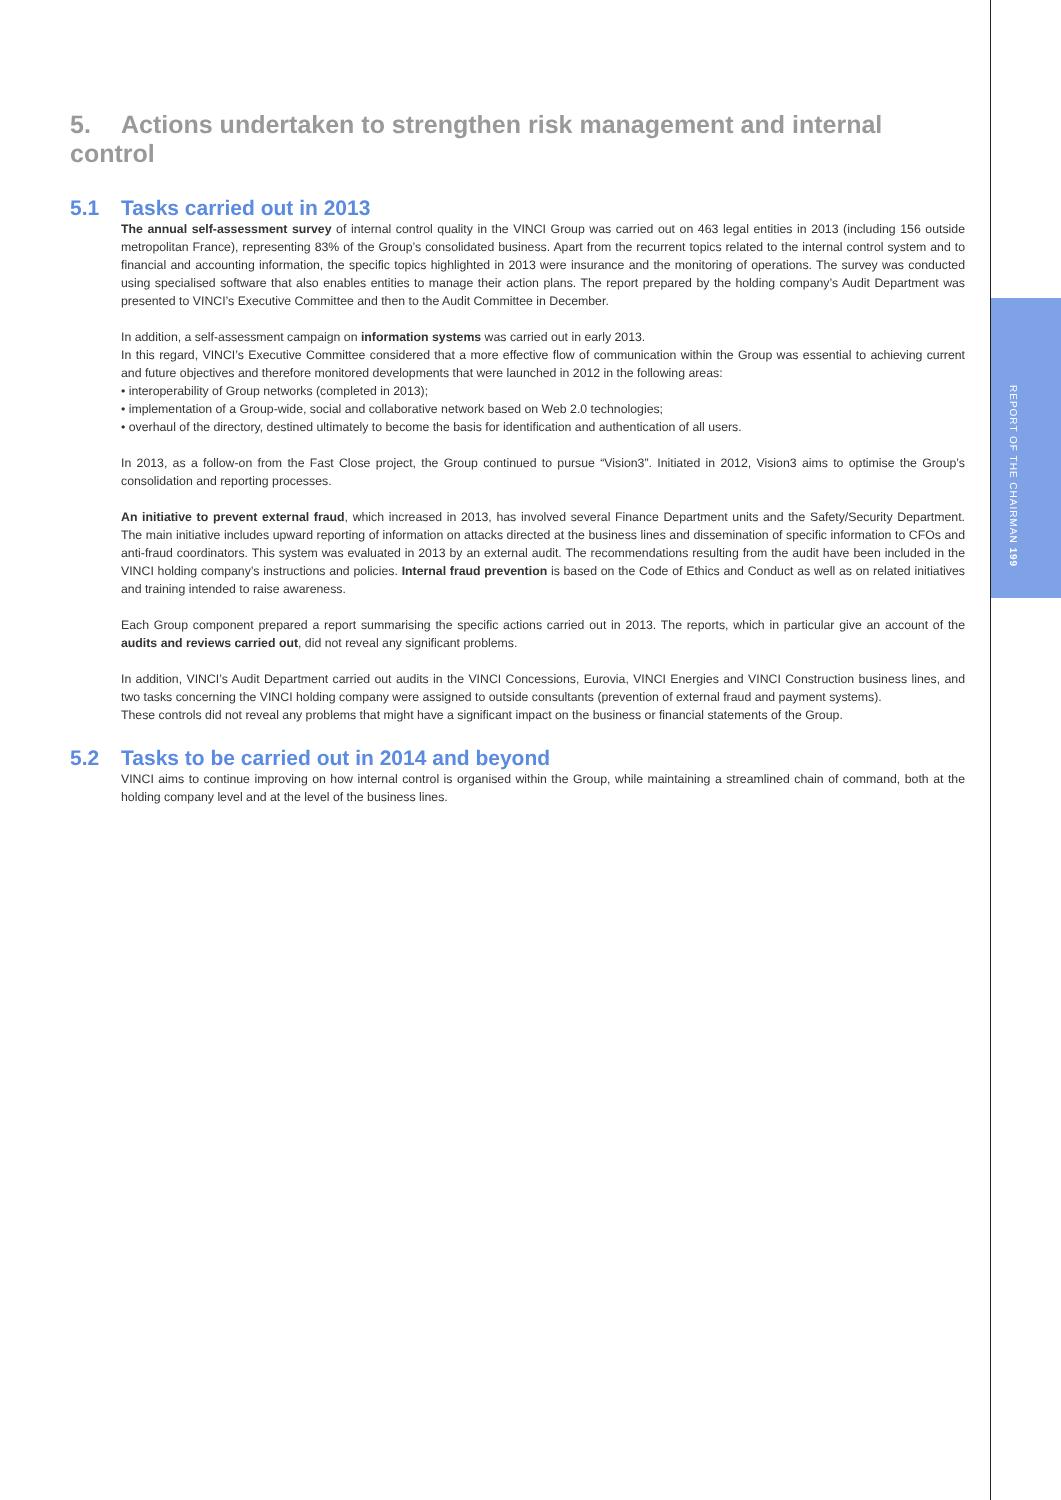REPORT OF THE CHAIRMAN 199
5. Actions undertaken to strengthen risk management and internal control
5.1 Tasks carried out in 2013
The annual self-assessment survey of internal control quality in the VINCI Group was carried out on 463 legal entities in 2013 (including 156 outside metropolitan France), representing 83% of the Group’s consolidated business. Apart from the recurrent topics related to the internal control system and to financial and accounting information, the specific topics highlighted in 2013 were insurance and the monitoring of operations. The survey was conducted using specialised software that also enables entities to manage their action plans. The report prepared by the holding company’s Audit Department was presented to VINCI’s Executive Committee and then to the Audit Committee in December.
In addition, a self-assessment campaign on information systems was carried out in early 2013.
In this regard, VINCI’s Executive Committee considered that a more effective flow of communication within the Group was essential to achieving current and future objectives and therefore monitored developments that were launched in 2012 in the following areas:
• interoperability of Group networks (completed in 2013);
• implementation of a Group-wide, social and collaborative network based on Web 2.0 technologies;
• overhaul of the directory, destined ultimately to become the basis for identification and authentication of all users.
In 2013, as a follow-on from the Fast Close project, the Group continued to pursue “Vision3”. Initiated in 2012, Vision3 aims to optimise the Group’s consolidation and reporting processes.
An initiative to prevent external fraud, which increased in 2013, has involved several Finance Department units and the Safety/Security Department. The main initiative includes upward reporting of information on attacks directed at the business lines and dissemination of specific information to CFOs and anti-fraud coordinators. This system was evaluated in 2013 by an external audit. The recommendations resulting from the audit have been included in the VINCI holding company’s instructions and policies. Internal fraud prevention is based on the Code of Ethics and Conduct as well as on related initiatives and training intended to raise awareness.
Each Group component prepared a report summarising the specific actions carried out in 2013. The reports, which in particular give an account of the audits and reviews carried out, did not reveal any significant problems.
In addition, VINCI’s Audit Department carried out audits in the VINCI Concessions, Eurovia, VINCI Energies and VINCI Construction business lines, and two tasks concerning the VINCI holding company were assigned to outside consultants (prevention of external fraud and payment systems).
These controls did not reveal any problems that might have a significant impact on the business or financial statements of the Group.
5.2 Tasks to be carried out in 2014 and beyond
VINCI aims to continue improving on how internal control is organised within the Group, while maintaining a streamlined chain of command, both at the holding company level and at the level of the business lines.